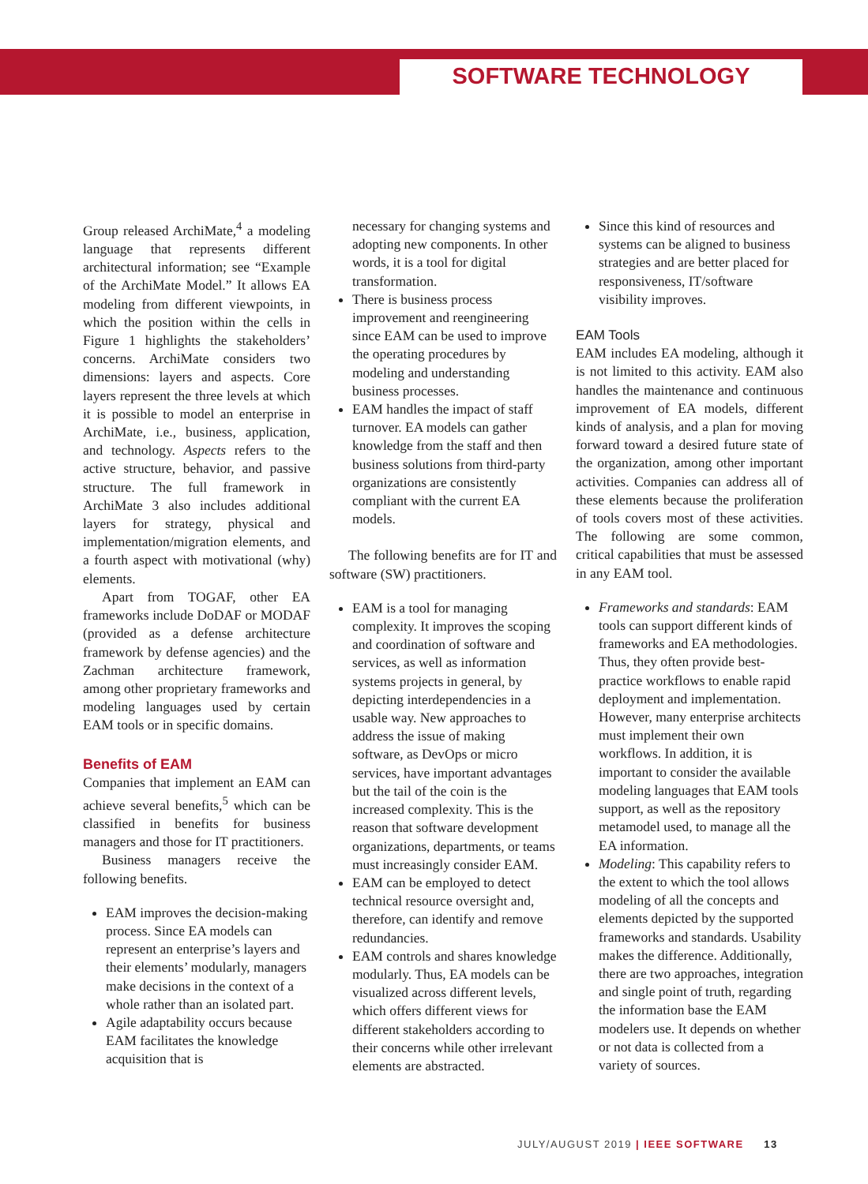SOFTWARE TECHNOLOGY
Group released ArchiMate,<sup>4</sup> a modeling language that represents different architectural information; see “Example of the ArchiMate Model.” It allows EA modeling from different viewpoints, in which the position within the cells in Figure 1 highlights the stakeholders’ concerns. ArchiMate considers two dimensions: layers and aspects. Core layers represent the three levels at which it is possible to model an enterprise in ArchiMate, i.e., business, application, and technology. Aspects refers to the active structure, behavior, and passive structure. The full framework in ArchiMate 3 also includes additional layers for strategy, physical and implementation/migration elements, and a fourth aspect with motivational (why) elements.
Apart from TOGAF, other EA frameworks include DoDAF or MODAF (provided as a defense architecture framework by defense agencies) and the Zachman architecture framework, among other proprietary frameworks and modeling languages used by certain EAM tools or in specific domains.
Benefits of EAM
Companies that implement an EAM can achieve several benefits,<sup>5</sup> which can be classified in benefits for business managers and those for IT practitioners.
Business managers receive the following benefits.
EAM improves the decision-making process. Since EA models can represent an enterprise’s layers and their elements’ modularly, managers make decisions in the context of a whole rather than an isolated part.
Agile adaptability occurs because EAM facilitates the knowledge acquisition that is
necessary for changing systems and adopting new components. In other words, it is a tool for digital transformation.
There is business process improvement and reengineering since EAM can be used to improve the operating procedures by modeling and understanding business processes.
EAM handles the impact of staff turnover. EA models can gather knowledge from the staff and then business solutions from third-party organizations are consistently compliant with the current EA models.
The following benefits are for IT and software (SW) practitioners.
EAM is a tool for managing complexity. It improves the scoping and coordination of software and services, as well as information systems projects in general, by depicting interdependencies in a usable way. New approaches to address the issue of making software, as DevOps or micro services, have important advantages but the tail of the coin is the increased complexity. This is the reason that software development organizations, departments, or teams must increasingly consider EAM.
EAM can be employed to detect technical resource oversight and, therefore, can identify and remove redundancies.
EAM controls and shares knowledge modularly. Thus, EA models can be visualized across different levels, which offers different views for different stakeholders according to their concerns while other irrelevant elements are abstracted.
Since this kind of resources and systems can be aligned to business strategies and are better placed for responsiveness, IT/software visibility improves.
EAM Tools
EAM includes EA modeling, although it is not limited to this activity. EAM also handles the maintenance and continuous improvement of EA models, different kinds of analysis, and a plan for moving forward toward a desired future state of the organization, among other important activities. Companies can address all of these elements because the proliferation of tools covers most of these activities. The following are some common, critical capabilities that must be assessed in any EAM tool.
Frameworks and standards: EAM tools can support different kinds of frameworks and EA methodologies. Thus, they often provide best-practice workflows to enable rapid deployment and implementation. However, many enterprise architects must implement their own workflows. In addition, it is important to consider the available modeling languages that EAM tools support, as well as the repository metamodel used, to manage all the EA information.
Modeling: This capability refers to the extent to which the tool allows modeling of all the concepts and elements depicted by the supported frameworks and standards. Usability makes the difference. Additionally, there are two approaches, integration and single point of truth, regarding the information base the EAM modelers use. It depends on whether or not data is collected from a variety of sources.
JULY/AUGUST 2019 | IEEE SOFTWARE 13